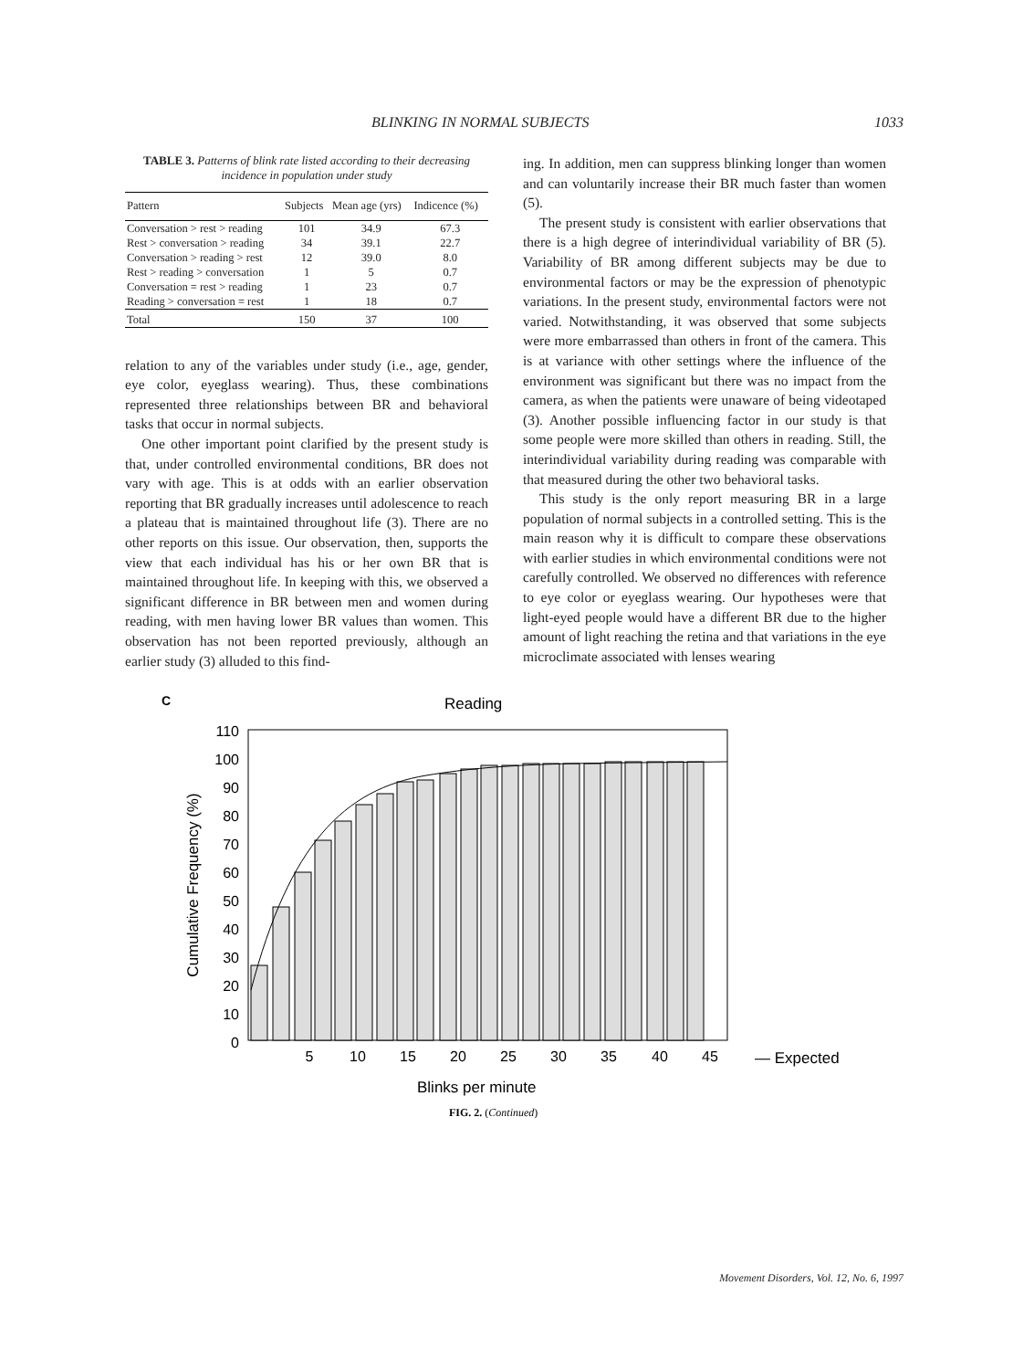BLINKING IN NORMAL SUBJECTS 1033
TABLE 3. Patterns of blink rate listed according to their decreasing incidence in population under study
| Pattern | Subjects | Mean age (yrs) | Indicence (%) |
| --- | --- | --- | --- |
| Conversation > rest > reading | 101 | 34.9 | 67.3 |
| Rest > conversation > reading | 34 | 39.1 | 22.7 |
| Conversation > reading > rest | 12 | 39.0 | 8.0 |
| Rest > reading > conversation | 1 | 5 | 0.7 |
| Conversation = rest > reading | 1 | 23 | 0.7 |
| Reading > conversation = rest | 1 | 18 | 0.7 |
| Total | 150 | 37 | 100 |
relation to any of the variables under study (i.e., age, gender, eye color, eyeglass wearing). Thus, these combinations represented three relationships between BR and behavioral tasks that occur in normal subjects.
One other important point clarified by the present study is that, under controlled environmental conditions, BR does not vary with age. This is at odds with an earlier observation reporting that BR gradually increases until adolescence to reach a plateau that is maintained throughout life (3). There are no other reports on this issue. Our observation, then, supports the view that each individual has his or her own BR that is maintained throughout life. In keeping with this, we observed a significant difference in BR between men and women during reading, with men having lower BR values than women. This observation has not been reported previously, although an earlier study (3) alluded to this find-
ing. In addition, men can suppress blinking longer than women and can voluntarily increase their BR much faster than women (5).
The present study is consistent with earlier observations that there is a high degree of interindividual variability of BR (5). Variability of BR among different subjects may be due to environmental factors or may be the expression of phenotypic variations. In the present study, environmental factors were not varied. Notwithstanding, it was observed that some subjects were more embarrassed than others in front of the camera. This is at variance with other settings where the influence of the environment was significant but there was no impact from the camera, as when the patients were unaware of being videotaped (3). Another possible influencing factor in our study is that some people were more skilled than others in reading. Still, the interindividual variability during reading was comparable with that measured during the other two behavioral tasks.
This study is the only report measuring BR in a large population of normal subjects in a controlled setting. This is the main reason why it is difficult to compare these observations with earlier studies in which environmental conditions were not carefully controlled. We observed no differences with reference to eye color or eyeglass wearing. Our hypotheses were that light-eyed people would have a different BR due to the higher amount of light reaching the retina and that variations in the eye microclimate associated with lenses wearing
C
Reading
110
100
90
80
70
60
50
40
30
20
10
0
Cumulative Frequency (%)
5
10
15
20
25
30
35
40
45
— Expected
Blinks per minute
FIG. 2. (Continued)
Movement Disorders, Vol. 12, No. 6, 1997